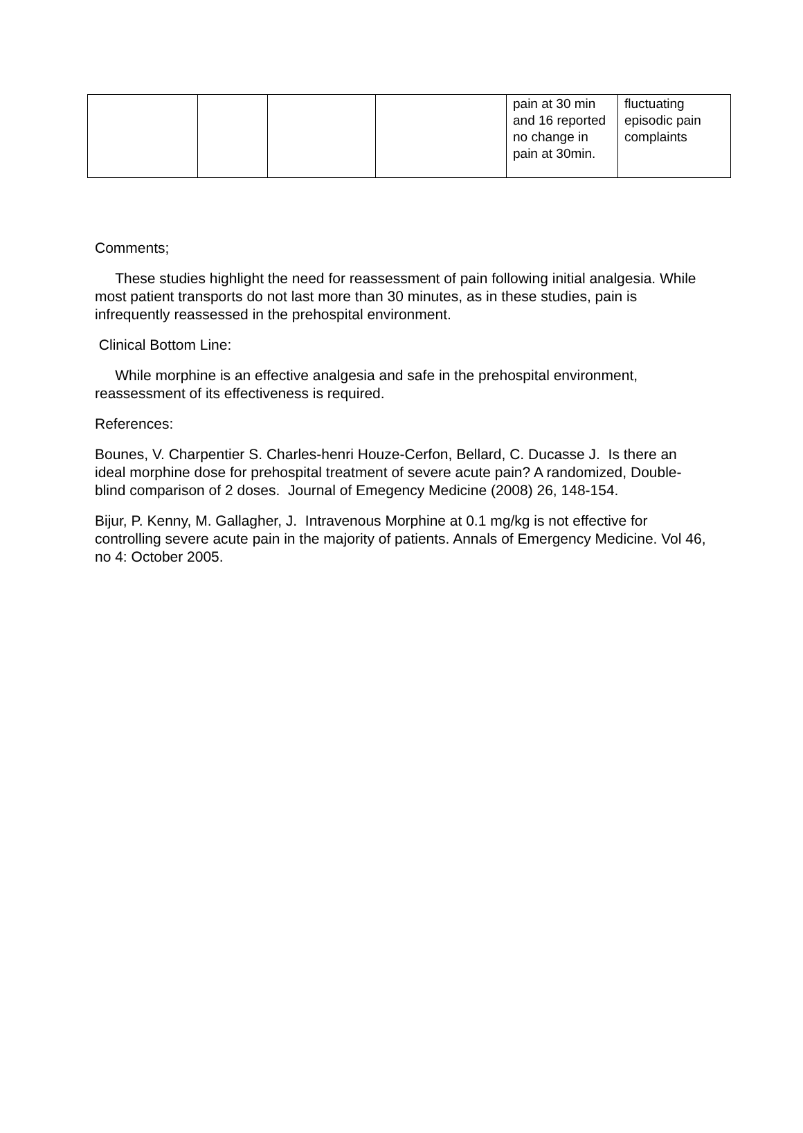| | | | | pain at 30 min and 16 reported no change in pain at 30min. | fluctuating episodic pain complaints |
Comments;
These studies highlight the need for reassessment of pain following initial analgesia. While most patient transports do not last more than 30 minutes, as in these studies, pain is infrequently reassessed in the prehospital environment.
Clinical Bottom Line:
While morphine is an effective analgesia and safe in the prehospital environment, reassessment of its effectiveness is required.
References:
Bounes, V. Charpentier S. Charles-henri Houze-Cerfon, Bellard, C. Ducasse J. Is there an ideal morphine dose for prehospital treatment of severe acute pain? A randomized, Double-blind comparison of 2 doses. Journal of Emegency Medicine (2008) 26, 148-154.
Bijur, P. Kenny, M. Gallagher, J. Intravenous Morphine at 0.1 mg/kg is not effective for controlling severe acute pain in the majority of patients. Annals of Emergency Medicine. Vol 46, no 4: October 2005.